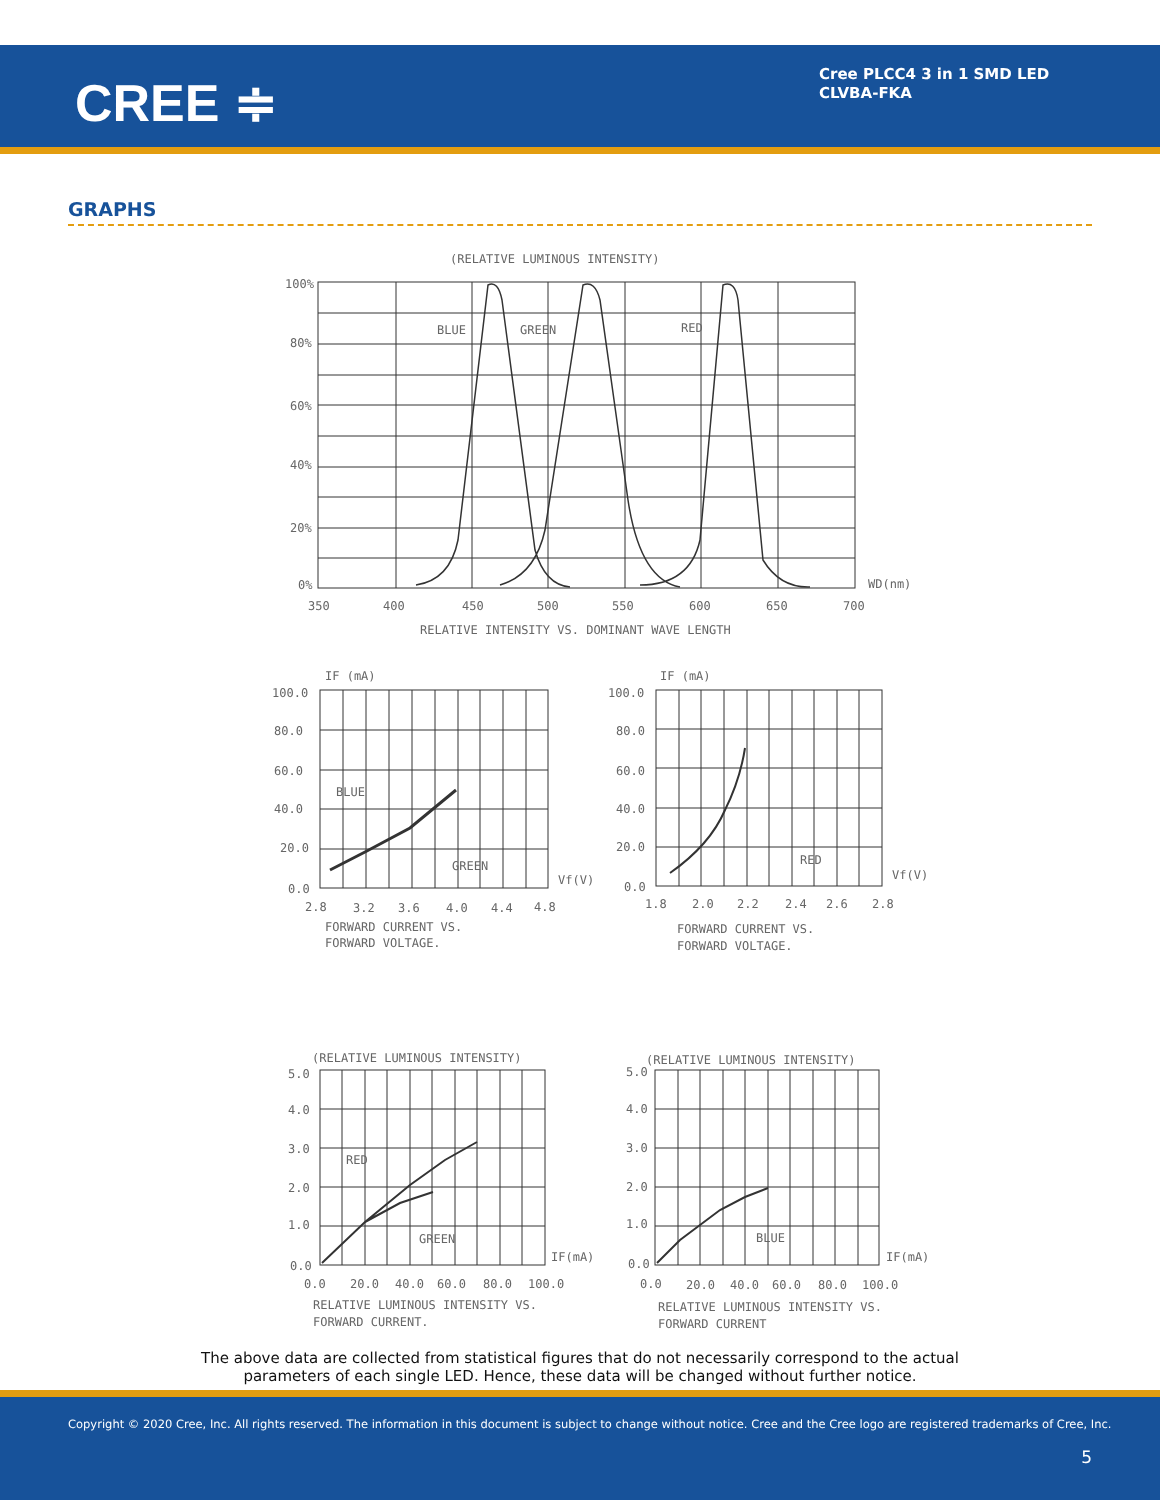CREE ≑
Cree PLCC4 3 in 1 SMD LED
CLVBA-FKA
GRAPHS
(RELATIVE LUMINOUS INTENSITY)
100%
80%
60%
40%
20%
0%
BLUE
GREEN
RED
WD(nm)
350
400
450
500
550
600
650
700
RELATIVE INTENSITY VS. DOMINANT WAVE LENGTH
IF (mA)
100.0
80.0
60.0
40.0
20.0
0.0
BLUE
GREEN
Vf(V)
2.8
3.2
3.6
4.0
4.4
4.8
FORWARD CURRENT VS.
FORWARD VOLTAGE.
IF (mA)
100.0
80.0
60.0
40.0
20.0
0.0
RED
Vf(V)
1.8
2.0
2.2
2.4
2.6
2.8
FORWARD CURRENT VS.
FORWARD VOLTAGE.
(RELATIVE LUMINOUS INTENSITY)
5.0
4.0
3.0
2.0
1.0
0.0
RED
GREEN
IF(mA)
0.0
20.0
40.0
60.0
80.0
100.0
RELATIVE LUMINOUS INTENSITY VS.
FORWARD CURRENT.
(RELATIVE LUMINOUS INTENSITY)
5.0
4.0
3.0
2.0
1.0
0.0
BLUE
IF(mA)
0.0
20.0
40.0
60.0
80.0
100.0
RELATIVE LUMINOUS INTENSITY VS.
FORWARD CURRENT
The above data are collected from statistical figures that do not necessarily correspond to the actual parameters of each single LED. Hence, these data will be changed without further notice.
Copyright © 2020 Cree, Inc. All rights reserved. The information in this document is subject to change without notice. Cree and the Cree logo are registered trademarks of Cree, Inc.
5